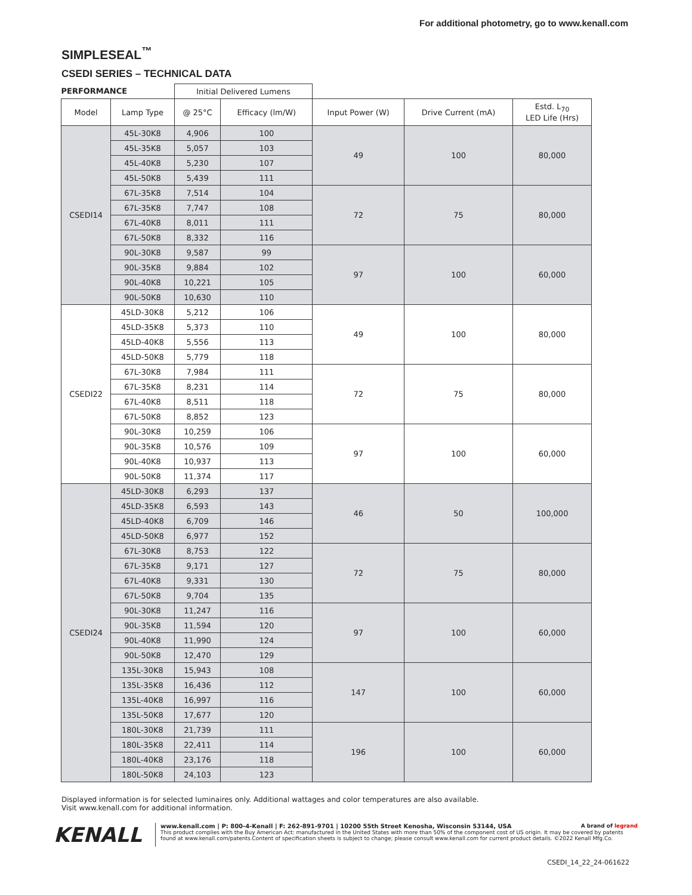For additional photometry, go to www.kenall.com
SIMPLESEAL<sup>™</sup>
CSEDI SERIES – TECHNICAL DATA
| PERFORMANCE | | Initial Delivered Lumens | | | | |
| Model | Lamp Type | @ 25°C | Efficacy (lm/W) | Input Power (W) | Drive Current (mA) | Estd. L<sub>70</sub> LED Life (Hrs) |
| CSEDI14 | 45L-30K8 | 4,906 | 100 | 49 | 100 | 80,000 |
| | 45L-35K8 | 5,057 | 103 | | | |
| | 45L-40K8 | 5,230 | 107 | | | |
| | 45L-50K8 | 5,439 | 111 | | | |
| | 67L-35K8 | 7,514 | 104 | 72 | 75 | 80,000 |
| | 67L-35K8 | 7,747 | 108 | | | |
| | 67L-40K8 | 8,011 | 111 | | | |
| | 67L-50K8 | 8,332 | 116 | | | |
| | 90L-30K8 | 9,587 | 99 | 97 | 100 | 60,000 |
| | 90L-35K8 | 9,884 | 102 | | | |
| | 90L-40K8 | 10,221 | 105 | | | |
| | 90L-50K8 | 10,630 | 110 | | | |
| CSEDI22 | 45LD-30K8 | 5,212 | 106 | 49 | 100 | 80,000 |
| | 45LD-35K8 | 5,373 | 110 | | | |
| | 45LD-40K8 | 5,556 | 113 | | | |
| | 45LD-50K8 | 5,779 | 118 | | | |
| | 67L-30K8 | 7,984 | 111 | 72 | 75 | 80,000 |
| | 67L-35K8 | 8,231 | 114 | | | |
| | 67L-40K8 | 8,511 | 118 | | | |
| | 67L-50K8 | 8,852 | 123 | | | |
| | 90L-30K8 | 10,259 | 106 | 97 | 100 | 60,000 |
| | 90L-35K8 | 10,576 | 109 | | | |
| | 90L-40K8 | 10,937 | 113 | | | |
| | 90L-50K8 | 11,374 | 117 | | | |
| CSEDI24 | 45LD-30K8 | 6,293 | 137 | 46 | 50 | 100,000 |
| | 45LD-35K8 | 6,593 | 143 | | | |
| | 45LD-40K8 | 6,709 | 146 | | | |
| | 45LD-50K8 | 6,977 | 152 | | | |
| | 67L-30K8 | 8,753 | 122 | 72 | 75 | 80,000 |
| | 67L-35K8 | 9,171 | 127 | | | |
| | 67L-40K8 | 9,331 | 130 | | | |
| | 67L-50K8 | 9,704 | 135 | | | |
| | 90L-30K8 | 11,247 | 116 | 97 | 100 | 60,000 |
| | 90L-35K8 | 11,594 | 120 | | | |
| | 90L-40K8 | 11,990 | 124 | | | |
| | 90L-50K8 | 12,470 | 129 | | | |
| | 135L-30K8 | 15,943 | 108 | 147 | 100 | 60,000 |
| | 135L-35K8 | 16,436 | 112 | | | |
| | 135L-40K8 | 16,997 | 116 | | | |
| | 135L-50K8 | 17,677 | 120 | | | |
| | 180L-30K8 | 21,739 | 111 | 196 | 100 | 60,000 |
| | 180L-35K8 | 22,411 | 114 | | | |
| | 180L-40K8 | 23,176 | 118 | | | |
| | 180L-50K8 | 24,103 | 123 | | | |
Displayed information is for selected luminaires only. Additional wattages and color temperatures are also available.
Visit www.kenall.com for additional information.
KENALL
www.kenall.com | P: 800-4-Kenall | F: 262-891-9701 | 10200 55th Street Kenosha, Wisconsin 53144, USA A brand of legrand
This product complies with the Buy American Act: manufactured in the United States with more than 50% of the component cost of US origin. It may be covered by patents found at www.kenall.com/patents.Content of specification sheets is subject to change; please consult www.kenall.com for current product details. ©2022 Kenall Mfg.Co.
CSEDI_14_22_24-061622